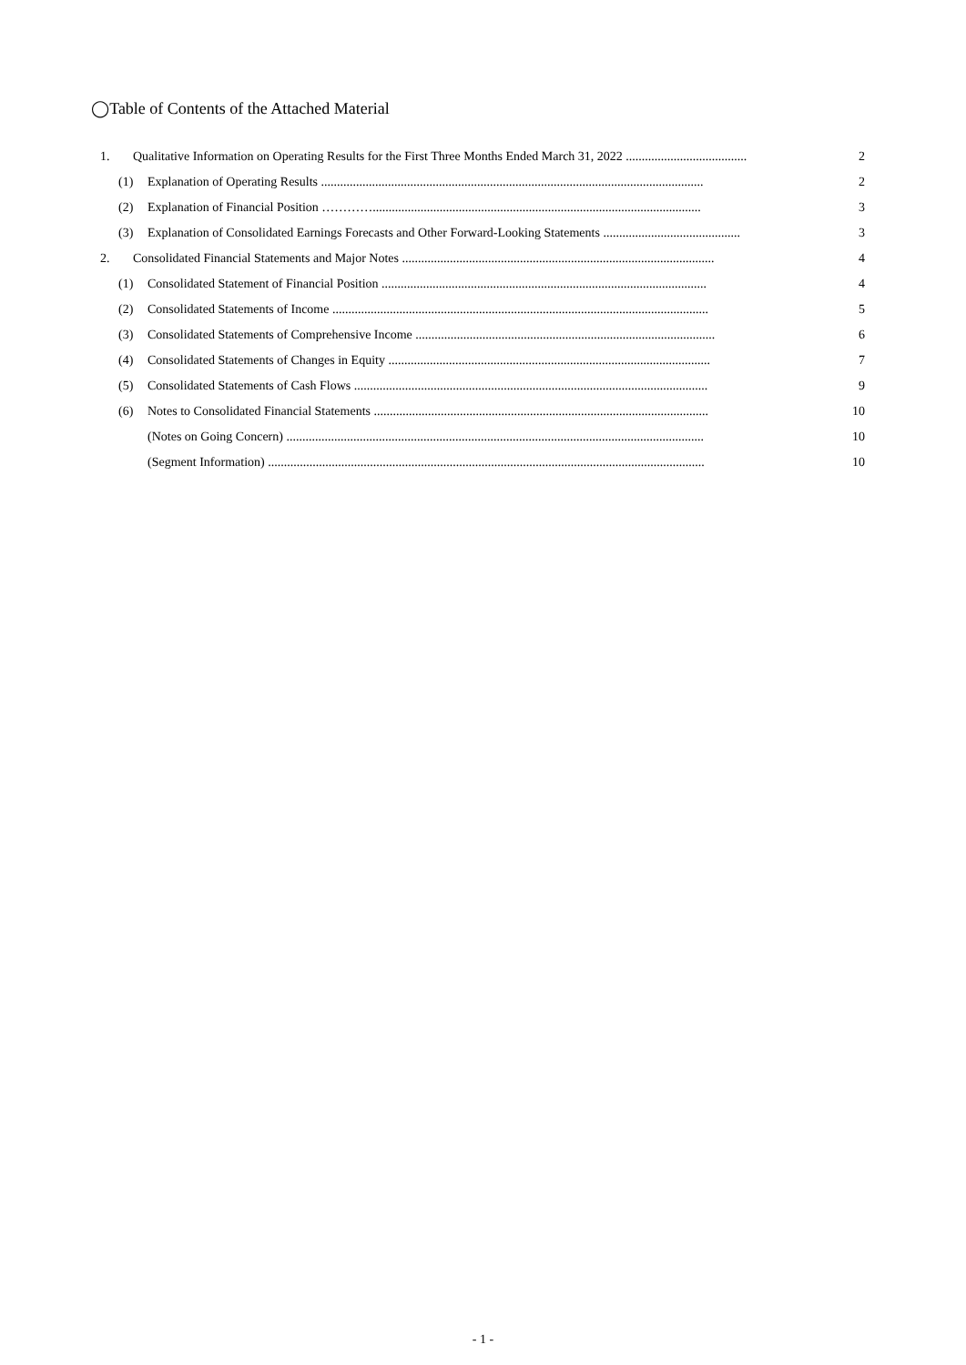◯Table of Contents of the Attached Material
1. Qualitative Information on Operating Results for the First Three Months Ended March 31, 2022 ...................................... 2
(1) Explanation of Operating Results ........................................................................................................................ 2
(2) Explanation of Financial Position …………....................................................................................................... 3
(3) Explanation of Consolidated Earnings Forecasts and Other Forward-Looking Statements ........................................... 3
2. Consolidated Financial Statements and Major Notes .................................................................................................. 4
(1) Consolidated Statement of Financial Position ...................................................................................................... 4
(2) Consolidated Statements of Income ...................................................................................................................... 5
(3) Consolidated Statements of Comprehensive Income .............................................................................................. 6
(4) Consolidated Statements of Changes in Equity ..................................................................................................... 7
(5) Consolidated Statements of Cash Flows ............................................................................................................... 9
(6) Notes to Consolidated Financial Statements ......................................................................................................... 10
(Notes on Going Concern) ................................................................................................................................... 10
(Segment Information) ......................................................................................................................................... 10
- 1 -